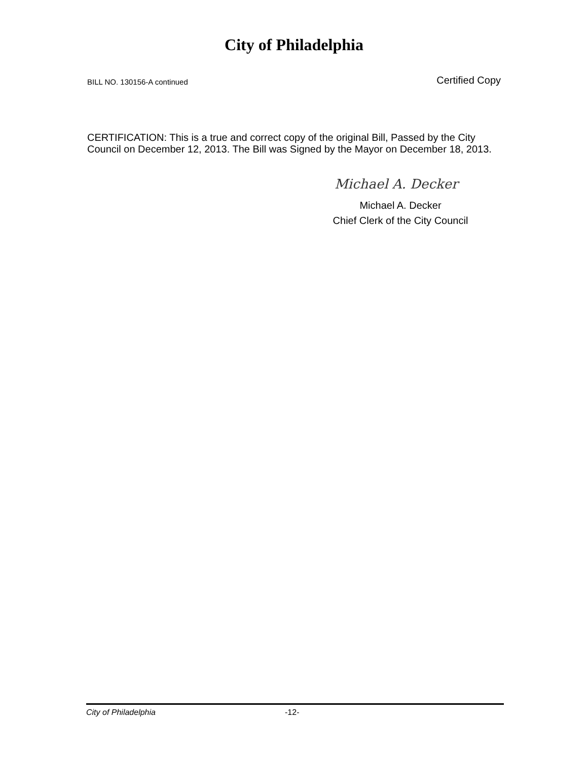City of Philadelphia
BILL NO. 130156-A continued Certified Copy
CERTIFICATION: This is a true and correct copy of the original Bill, Passed by the City Council on December 12, 2013. The Bill was Signed by the Mayor on December 18, 2013.
Michael A. Decker
Michael A. Decker
Chief Clerk of the City Council
City of Philadelphia -12-